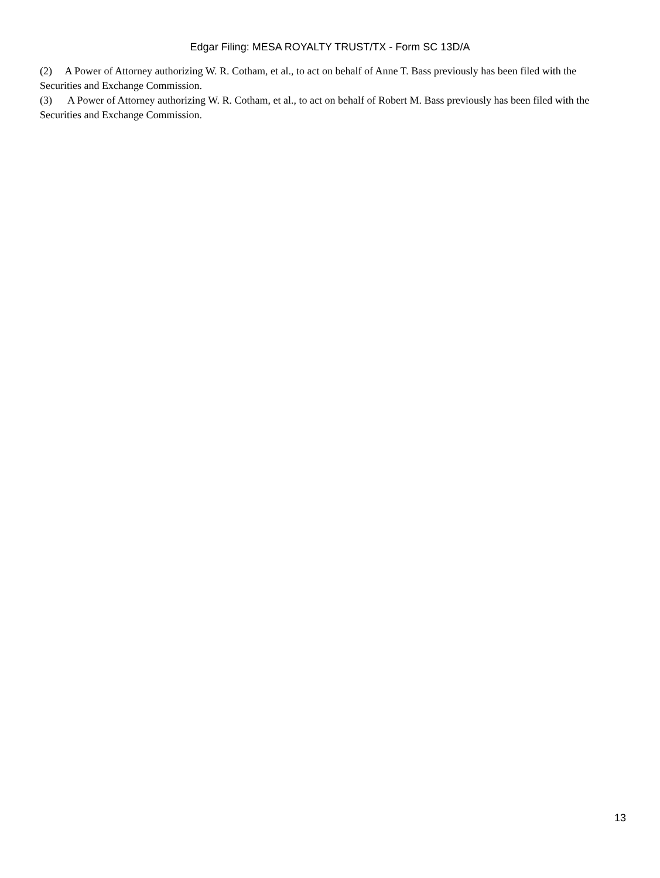Edgar Filing: MESA ROYALTY TRUST/TX - Form SC 13D/A
(2) A Power of Attorney authorizing W. R. Cotham, et al., to act on behalf of Anne T. Bass previously has been filed with the Securities and Exchange Commission.
(3) A Power of Attorney authorizing W. R. Cotham, et al., to act on behalf of Robert M. Bass previously has been filed with the Securities and Exchange Commission.
13